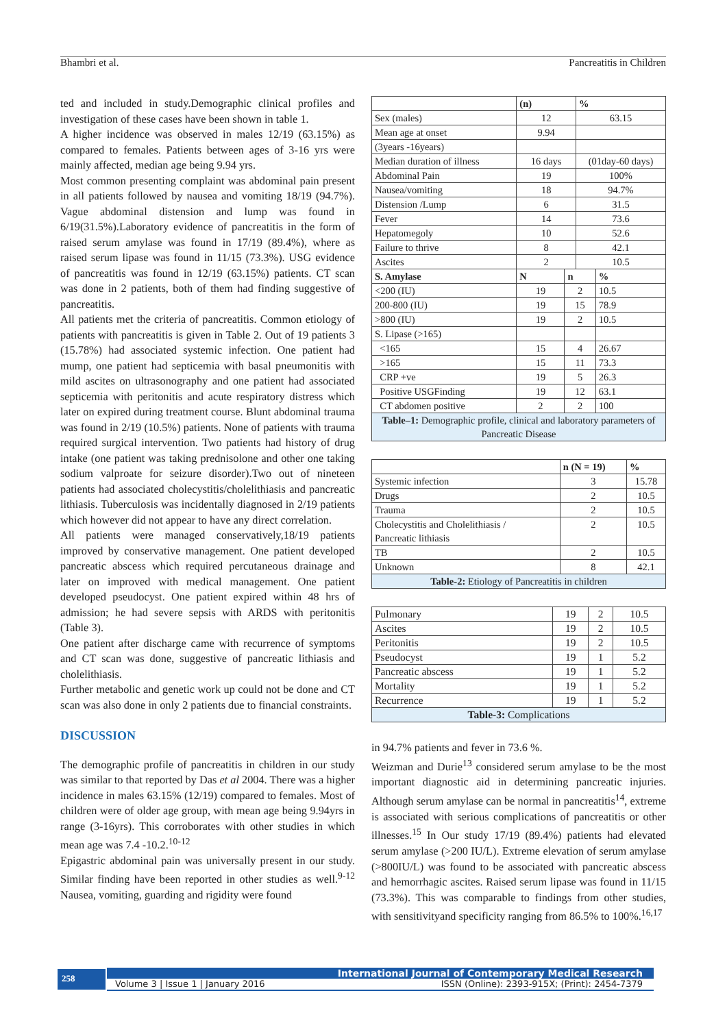Bhambri et al. Pancreatitis in Children
ted and included in study.Demographic clinical profiles and investigation of these cases have been shown in table 1.
A higher incidence was observed in males 12/19 (63.15%) as compared to females. Patients between ages of 3-16 yrs were mainly affected, median age being 9.94 yrs.
Most common presenting complaint was abdominal pain present in all patients followed by nausea and vomiting 18/19 (94.7%). Vague abdominal distension and lump was found in 6/19(31.5%).Laboratory evidence of pancreatitis in the form of raised serum amylase was found in 17/19 (89.4%), where as raised serum lipase was found in 11/15 (73.3%). USG evidence of pancreatitis was found in 12/19 (63.15%) patients. CT scan was done in 2 patients, both of them had finding suggestive of pancreatitis.
All patients met the criteria of pancreatitis. Common etiology of patients with pancreatitis is given in Table 2. Out of 19 patients 3 (15.78%) had associated systemic infection. One patient had mump, one patient had septicemia with basal pneumonitis with mild ascites on ultrasonography and one patient had associated septicemia with peritonitis and acute respiratory distress which later on expired during treatment course. Blunt abdominal trauma was found in 2/19 (10.5%) patients. None of patients with trauma required surgical intervention. Two patients had history of drug intake (one patient was taking prednisolone and other one taking sodium valproate for seizure disorder).Two out of nineteen patients had associated cholecystitis/cholelithiasis and pancreatic lithiasis. Tuberculosis was incidentally diagnosed in 2/19 patients which however did not appear to have any direct correlation.
All patients were managed conservatively,18/19 patients improved by conservative management. One patient developed pancreatic abscess which required percutaneous drainage and later on improved with medical management. One patient developed pseudocyst. One patient expired within 48 hrs of admission; he had severe sepsis with ARDS with peritonitis (Table 3).
One patient after discharge came with recurrence of symptoms and CT scan was done, suggestive of pancreatic lithiasis and cholelithiasis.
Further metabolic and genetic work up could not be done and CT scan was also done in only 2 patients due to financial constraints.
DISCUSSION
The demographic profile of pancreatitis in children in our study was similar to that reported by Das et al 2004. There was a higher incidence in males 63.15% (12/19) compared to females. Most of children were of older age group, with mean age being 9.94yrs in range (3-16yrs). This corroborates with other studies in which mean age was 7.4 -10.2.<sup>10-12</sup>
Epigastric abdominal pain was universally present in our study. Similar finding have been reported in other studies as well.<sup>9-12</sup> Nausea, vomiting, guarding and rigidity were found
| | (n) | | % | |
| --- | --- | --- | --- | --- |
| Sex (males) | 12 | | 63.15 | |
| Mean age at onset | 9.94 | | | |
| (3years -16years) | | | | |
| Median duration of illness | 16 days | | (01day-60 days) | |
| Abdominal Pain | 19 | | 100% | |
| Nausea/vomiting | 18 | | 94.7% | |
| Distension /Lump | 6 | | 31.5 | |
| Fever | 14 | | 73.6 | |
| Hepatomegoly | 10 | | 52.6 | |
| Failure to thrive | 8 | | 42.1 | |
| Ascites | 2 | | 10.5 | |
| S. Amylase | N | n | | % |
| <200 (IU) | 19 | 2 | | 10.5 |
| 200-800 (IU) | 19 | 15 | | 78.9 |
| >800 (IU) | 19 | 2 | | 10.5 |
| S. Lipase (>165) | | | | |
| <165 | 15 | 4 | | 26.67 |
| >165 | 15 | 11 | | 73.3 |
| CRP +ve | 19 | 5 | | 26.3 |
| Positive USGFinding | 19 | 12 | | 63.1 |
| CT abdomen positive | 2 | 2 | | 100 |
| Table–1: Demographic profile, clinical and laboratory parameters of Pancreatic Disease | | | | |
| | n (N = 19) | % |
| --- | --- | --- |
| Systemic infection | 3 | 15.78 |
| Drugs | 2 | 10.5 |
| Trauma | 2 | 10.5 |
| Cholecystitis and Cholelithiasis / Pancreatic lithiasis | 2 | 10.5 |
| TB | 2 | 10.5 |
| Unknown | 8 | 42.1 |
| Table-2: Etiology of Pancreatitis in children | | |
| Pulmonary | 19 | 2 | 10.5 |
| Ascites | 19 | 2 | 10.5 |
| Peritonitis | 19 | 2 | 10.5 |
| Pseudocyst | 19 | 1 | 5.2 |
| Pancreatic abscess | 19 | 1 | 5.2 |
| Mortality | 19 | 1 | 5.2 |
| Recurrence | 19 | 1 | 5.2 |
| Table-3: Complications | | | |
in 94.7% patients and fever in 73.6 %.
Weizman and Durie<sup>13</sup> considered serum amylase to be the most important diagnostic aid in determining pancreatic injuries. Although serum amylase can be normal in pancreatitis<sup>14</sup>, extreme is associated with serious complications of pancreatitis or other illnesses.<sup>15</sup> In Our study 17/19 (89.4%) patients had elevated serum amylase (>200 IU/L). Extreme elevation of serum amylase (>800IU/L) was found to be associated with pancreatic abscess and hemorrhagic ascites. Raised serum lipase was found in 11/15 (73.3%). This was comparable to findings from other studies, with sensitivityand specificity ranging from 86.5% to 100%.<sup>16,17</sup>
258
International Journal of Contemporary Medical Research
Volume 3 | Issue 1 | January 2016 ISSN (Online): 2393-915X; (Print): 2454-7379